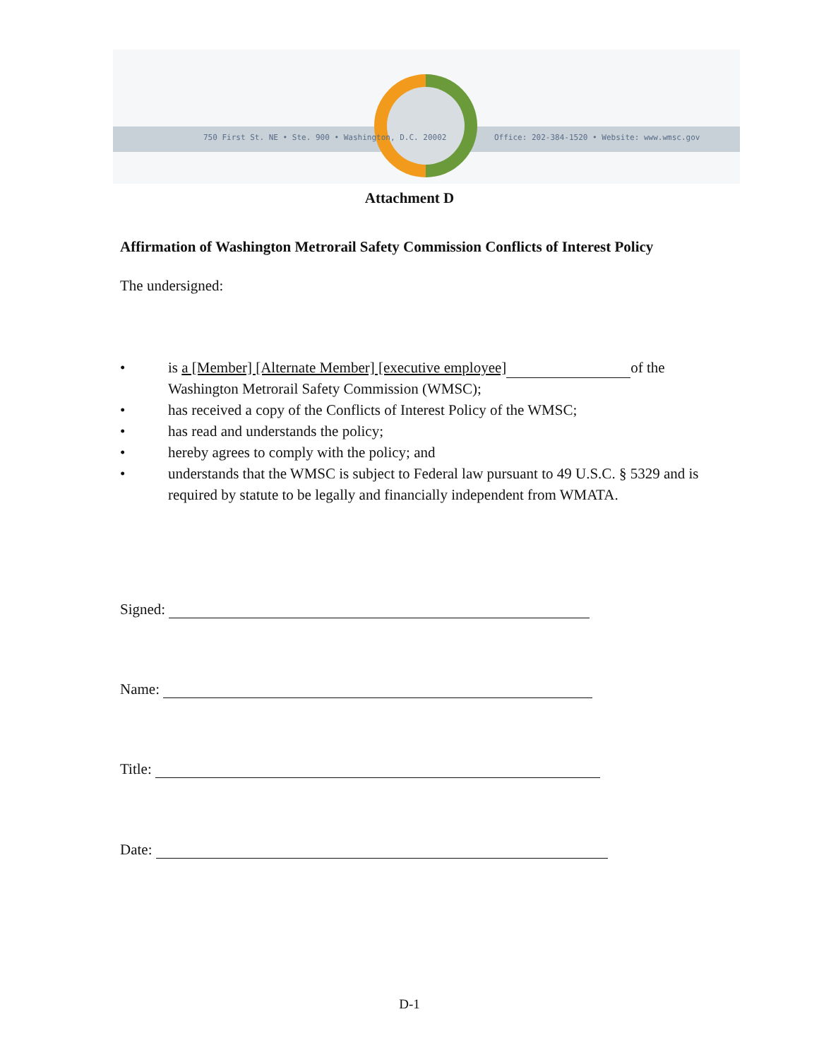750 First St. NE • Ste. 900 • Washington, D.C. 20002
Office: 202-384-1520 • Website: www.wmsc.gov
Attachment D
Affirmation of Washington Metrorail Safety Commission Conflicts of Interest Policy
The undersigned:
• is a [Member] [Alternate Member] [executive employee] of the Washington Metrorail Safety Commission (WMSC);
• has received a copy of the Conflicts of Interest Policy of the WMSC;
• has read and understands the policy;
• hereby agrees to comply with the policy; and
• understands that the WMSC is subject to Federal law pursuant to 49 U.S.C. § 5329 and is required by statute to be legally and financially independent from WMATA.
Signed:
Name:
Title:
Date:
D-1